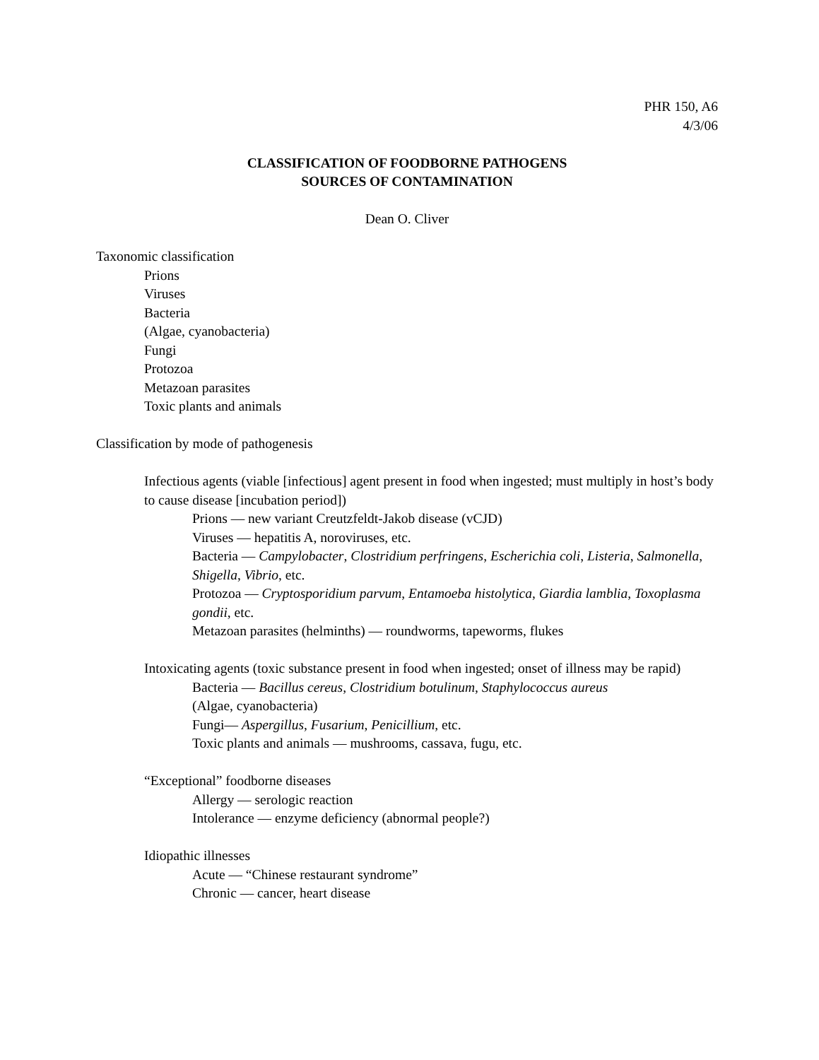PHR 150, A6
4/3/06
CLASSIFICATION OF FOODBORNE PATHOGENS
SOURCES OF CONTAMINATION
Dean O. Cliver
Taxonomic classification
Prions
Viruses
Bacteria
(Algae, cyanobacteria)
Fungi
Protozoa
Metazoan parasites
Toxic plants and animals
Classification by mode of pathogenesis
Infectious agents (viable [infectious] agent present in food when ingested; must multiply in host’s body to cause disease [incubation period])
Prions — new variant Creutzfeldt-Jakob disease (vCJD)
Viruses — hepatitis A, noroviruses, etc.
Bacteria — Campylobacter, Clostridium perfringens, Escherichia coli, Listeria, Salmonella, Shigella, Vibrio, etc.
Protozoa — Cryptosporidium parvum, Entamoeba histolytica, Giardia lamblia, Toxoplasma gondii, etc.
Metazoan parasites (helminths) — roundworms, tapeworms, flukes
Intoxicating agents (toxic substance present in food when ingested; onset of illness may be rapid)
Bacteria — Bacillus cereus, Clostridium botulinum, Staphylococcus aureus
(Algae, cyanobacteria)
Fungi— Aspergillus, Fusarium, Penicillium, etc.
Toxic plants and animals — mushrooms, cassava, fugu, etc.
“Exceptional” foodborne diseases
Allergy — serologic reaction
Intolerance — enzyme deficiency (abnormal people?)
Idiopathic illnesses
Acute — “Chinese restaurant syndrome”
Chronic — cancer, heart disease